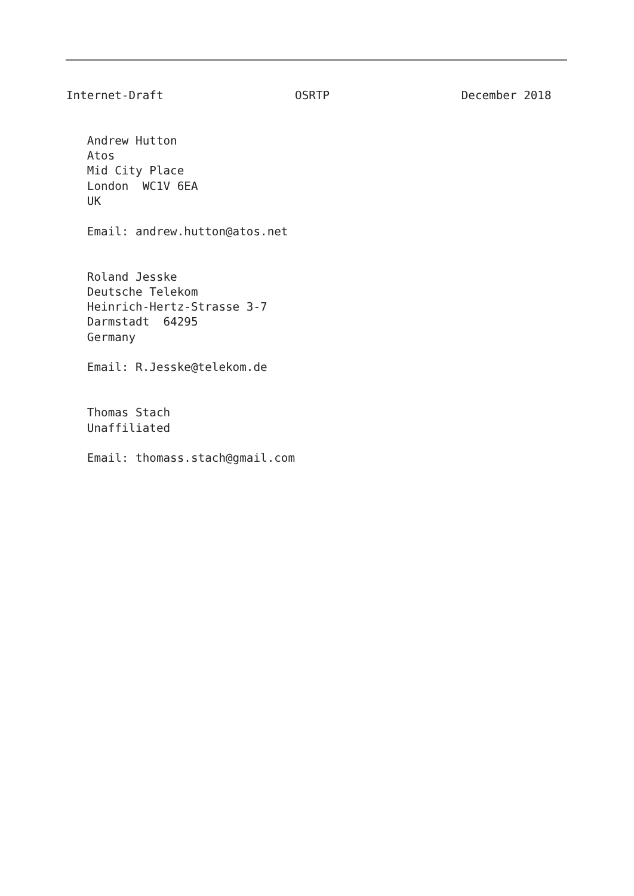Internet-Draft                   OSRTP                   December 2018


   Andrew Hutton
   Atos
   Mid City Place
   London  WC1V 6EA
   UK

   Email: andrew.hutton@atos.net


   Roland Jesske
   Deutsche Telekom
   Heinrich-Hertz-Strasse 3-7
   Darmstadt  64295
   Germany

   Email: R.Jesske@telekom.de


   Thomas Stach
   Unaffiliated

   Email: thomass.stach@gmail.com